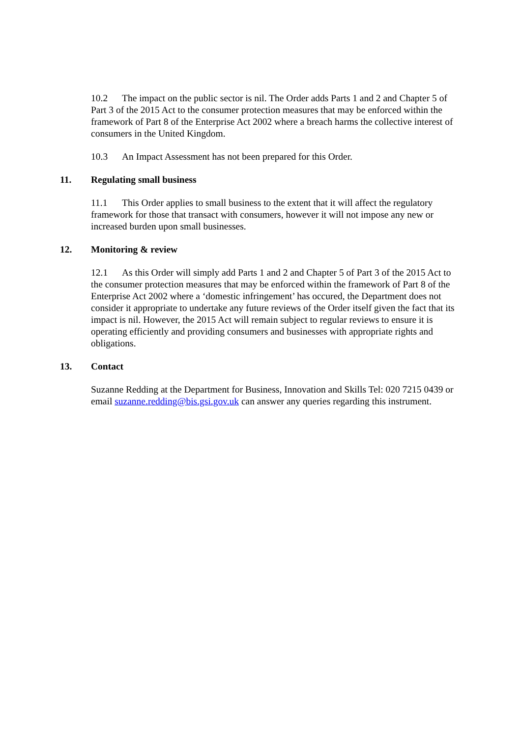10.2 The impact on the public sector is nil. The Order adds Parts 1 and 2 and Chapter 5 of Part 3 of the 2015 Act to the consumer protection measures that may be enforced within the framework of Part 8 of the Enterprise Act 2002 where a breach harms the collective interest of consumers in the United Kingdom.
10.3 An Impact Assessment has not been prepared for this Order.
11. Regulating small business
11.1 This Order applies to small business to the extent that it will affect the regulatory framework for those that transact with consumers, however it will not impose any new or increased burden upon small businesses.
12. Monitoring & review
12.1 As this Order will simply add Parts 1 and 2 and Chapter 5 of Part 3 of the 2015 Act to the consumer protection measures that may be enforced within the framework of Part 8 of the Enterprise Act 2002 where a ‘domestic infringement’ has occured, the Department does not consider it appropriate to undertake any future reviews of the Order itself given the fact that its impact is nil. However, the 2015 Act will remain subject to regular reviews to ensure it is operating efficiently and providing consumers and businesses with appropriate rights and obligations.
13. Contact
Suzanne Redding at the Department for Business, Innovation and Skills Tel: 020 7215 0439 or email suzanne.redding@bis.gsi.gov.uk can answer any queries regarding this instrument.